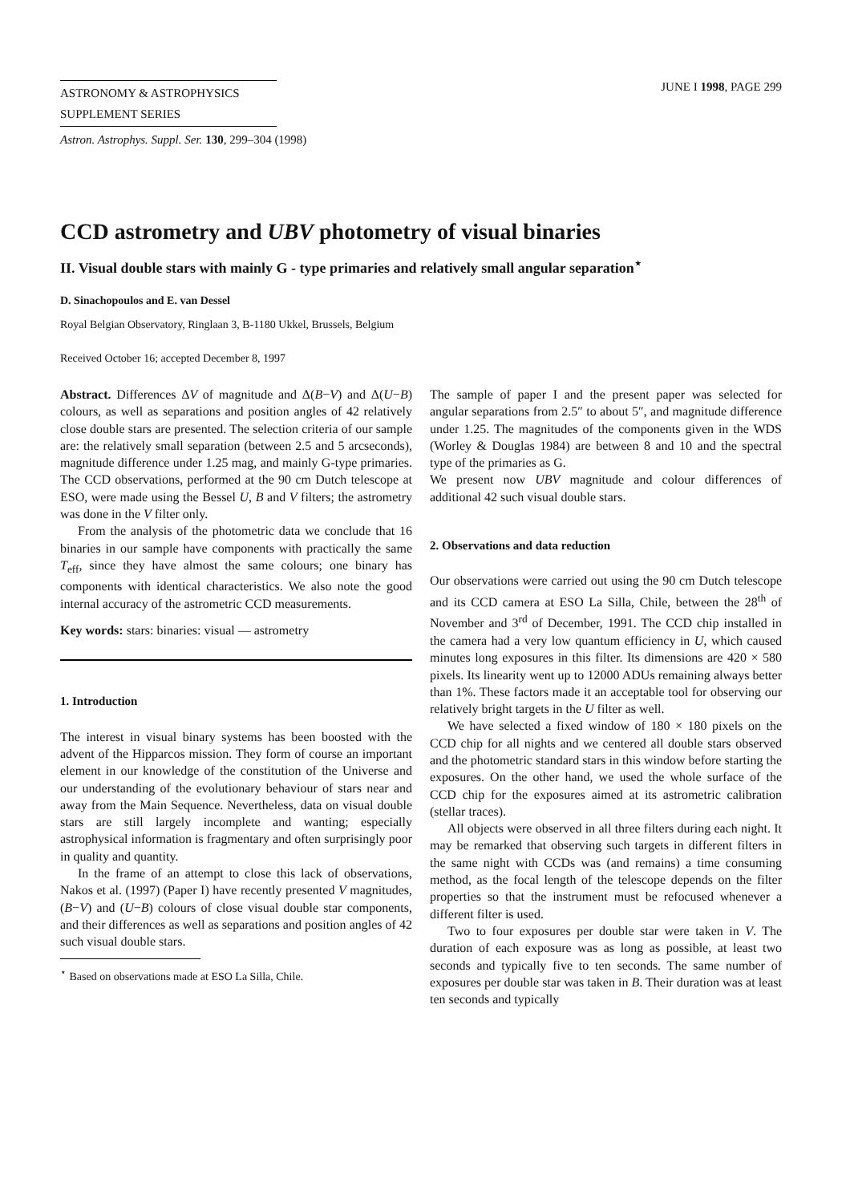ASTRONOMY & ASTROPHYSICS
SUPPLEMENT SERIES
JUNE I 1998, PAGE 299
Astron. Astrophys. Suppl. Ser. 130, 299–304 (1998)
CCD astrometry and UBV photometry of visual binaries
II. Visual double stars with mainly G - type primaries and relatively small angular separation<sup>⋆</sup>
D. Sinachopoulos and E. van Dessel
Royal Belgian Observatory, Ringlaan 3, B-1180 Ukkel, Brussels, Belgium
Received October 16; accepted December 8, 1997
Abstract. Differences ΔV of magnitude and Δ(B−V) and Δ(U−B) colours, as well as separations and position angles of 42 relatively close double stars are presented. The selection criteria of our sample are: the relatively small separation (between 2.5 and 5 arcseconds), magnitude difference under 1.25 mag, and mainly G-type primaries. The CCD observations, performed at the 90 cm Dutch telescope at ESO, were made using the Bessel U, B and V filters; the astrometry was done in the V filter only.
From the analysis of the photometric data we conclude that 16 binaries in our sample have components with practically the same T<sub>eff</sub>, since they have almost the same colours; one binary has components with identical characteristics. We also note the good internal accuracy of the astrometric CCD measurements.
Key words: stars: binaries: visual — astrometry
1. Introduction
The interest in visual binary systems has been boosted with the advent of the Hipparcos mission. They form of course an important element in our knowledge of the constitution of the Universe and our understanding of the evolutionary behaviour of stars near and away from the Main Sequence. Nevertheless, data on visual double stars are still largely incomplete and wanting; especially astrophysical information is fragmentary and often surprisingly poor in quality and quantity.
In the frame of an attempt to close this lack of observations, Nakos et al. (1997) (Paper I) have recently presented V magnitudes, (B−V) and (U−B) colours of close visual double star components, and their differences as well as separations and position angles of 42 such visual double stars.
<sup>⋆</sup> Based on observations made at ESO La Silla, Chile.
The sample of paper I and the present paper was selected for angular separations from 2.5″ to about 5″, and magnitude difference under 1.25. The magnitudes of the components given in the WDS (Worley & Douglas 1984) are between 8 and 10 and the spectral type of the primaries as G.
We present now UBV magnitude and colour differences of additional 42 such visual double stars.
2. Observations and data reduction
Our observations were carried out using the 90 cm Dutch telescope and its CCD camera at ESO La Silla, Chile, between the 28<sup>th</sup> of November and 3<sup>rd</sup> of December, 1991. The CCD chip installed in the camera had a very low quantum efficiency in U, which caused minutes long exposures in this filter. Its dimensions are 420 × 580 pixels. Its linearity went up to 12000 ADUs remaining always better than 1%. These factors made it an acceptable tool for observing our relatively bright targets in the U filter as well.
We have selected a fixed window of 180 × 180 pixels on the CCD chip for all nights and we centered all double stars observed and the photometric standard stars in this window before starting the exposures. On the other hand, we used the whole surface of the CCD chip for the exposures aimed at its astrometric calibration (stellar traces).
All objects were observed in all three filters during each night. It may be remarked that observing such targets in different filters in the same night with CCDs was (and remains) a time consuming method, as the focal length of the telescope depends on the filter properties so that the instrument must be refocused whenever a different filter is used.
Two to four exposures per double star were taken in V. The duration of each exposure was as long as possible, at least two seconds and typically five to ten seconds. The same number of exposures per double star was taken in B. Their duration was at least ten seconds and typically